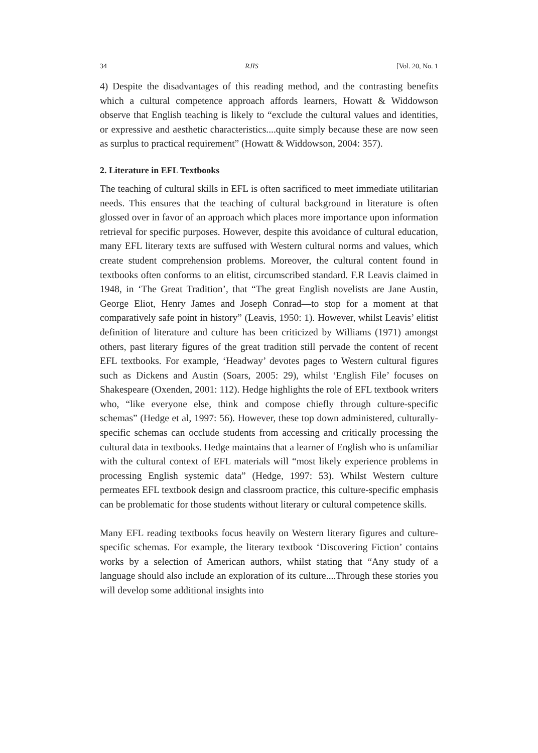34 RJIS [Vol. 20, No. 1
4) Despite the disadvantages of this reading method, and the contrasting benefits which a cultural competence approach affords learners, Howatt & Widdowson observe that English teaching is likely to “exclude the cultural values and identities, or expressive and aesthetic characteristics....quite simply because these are now seen as surplus to practical requirement” (Howatt & Widdowson, 2004: 357).
2. Literature in EFL Textbooks
The teaching of cultural skills in EFL is often sacrificed to meet immediate utilitarian needs. This ensures that the teaching of cultural background in literature is often glossed over in favor of an approach which places more importance upon information retrieval for specific purposes. However, despite this avoidance of cultural education, many EFL literary texts are suffused with Western cultural norms and values, which create student comprehension problems. Moreover, the cultural content found in textbooks often conforms to an elitist, circumscribed standard. F.R Leavis claimed in 1948, in ‘The Great Tradition’, that “The great English novelists are Jane Austin, George Eliot, Henry James and Joseph Conrad—to stop for a moment at that comparatively safe point in history” (Leavis, 1950: 1). However, whilst Leavis’ elitist definition of literature and culture has been criticized by Williams (1971) amongst others, past literary figures of the great tradition still pervade the content of recent EFL textbooks. For example, ‘Headway’ devotes pages to Western cultural figures such as Dickens and Austin (Soars, 2005: 29), whilst ‘English File’ focuses on Shakespeare (Oxenden, 2001: 112). Hedge highlights the role of EFL textbook writers who, “like everyone else, think and compose chiefly through culture-specific schemas” (Hedge et al, 1997: 56). However, these top down administered, culturally-specific schemas can occlude students from accessing and critically processing the cultural data in textbooks. Hedge maintains that a learner of English who is unfamiliar with the cultural context of EFL materials will “most likely experience problems in processing English systemic data” (Hedge, 1997: 53). Whilst Western culture permeates EFL textbook design and classroom practice, this culture-specific emphasis can be problematic for those students without literary or cultural competence skills.
Many EFL reading textbooks focus heavily on Western literary figures and culture-specific schemas. For example, the literary textbook ‘Discovering Fiction’ contains works by a selection of American authors, whilst stating that “Any study of a language should also include an exploration of its culture....Through these stories you will develop some additional insights into